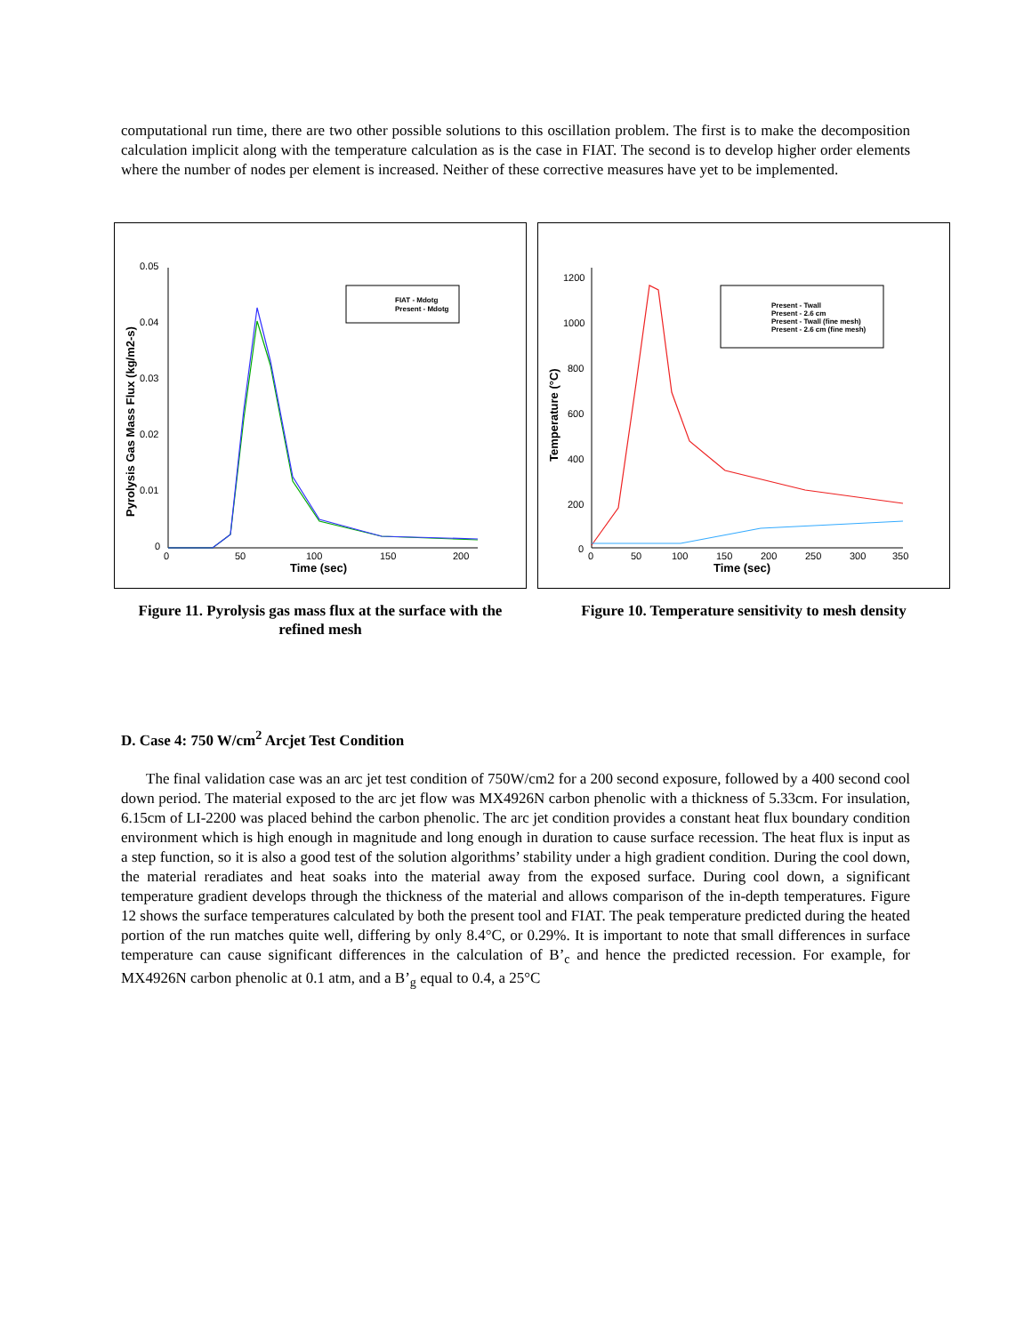computational run time, there are two other possible solutions to this oscillation problem. The first is to make the decomposition calculation implicit along with the temperature calculation as is the case in FIAT. The second is to develop higher order elements where the number of nodes per element is increased. Neither of these corrective measures have yet to be implemented.
0.05
0.04
0.03
0.02
0.01
0
0
50
100
150
200
Time (sec)
Pyrolysis Gas Mass Flux (kg/m2-s)
FIAT - Mdotg
Present - Mdotg
Figure 11. Pyrolysis gas mass flux at the surface with the refined mesh
1200
1000
800
600
400
200
0
0
50
100
150
200
250
300
350
Time (sec)
Temperature (°C)
Present - Twall
Present - 2.6 cm
Present - Twall (fine mesh)
Present - 2.6 cm (fine mesh)
Figure 10. Temperature sensitivity to mesh density
D. Case 4: 750 W/cm<sup>2</sup> Arcjet Test Condition
The final validation case was an arc jet test condition of 750W/cm2 for a 200 second exposure, followed by a 400 second cool down period. The material exposed to the arc jet flow was MX4926N carbon phenolic with a thickness of 5.33cm. For insulation, 6.15cm of LI-2200 was placed behind the carbon phenolic. The arc jet condition provides a constant heat flux boundary condition environment which is high enough in magnitude and long enough in duration to cause surface recession. The heat flux is input as a step function, so it is also a good test of the solution algorithms’ stability under a high gradient condition. During the cool down, the material reradiates and heat soaks into the material away from the exposed surface. During cool down, a significant temperature gradient develops through the thickness of the material and allows comparison of the in-depth temperatures. Figure 12 shows the surface temperatures calculated by both the present tool and FIAT. The peak temperature predicted during the heated portion of the run matches quite well, differing by only 8.4°C, or 0.29%. It is important to note that small differences in surface temperature can cause significant differences in the calculation of B’<sub>c</sub> and hence the predicted recession. For example, for MX4926N carbon phenolic at 0.1 atm, and a B’<sub>g</sub> equal to 0.4, a 25°C